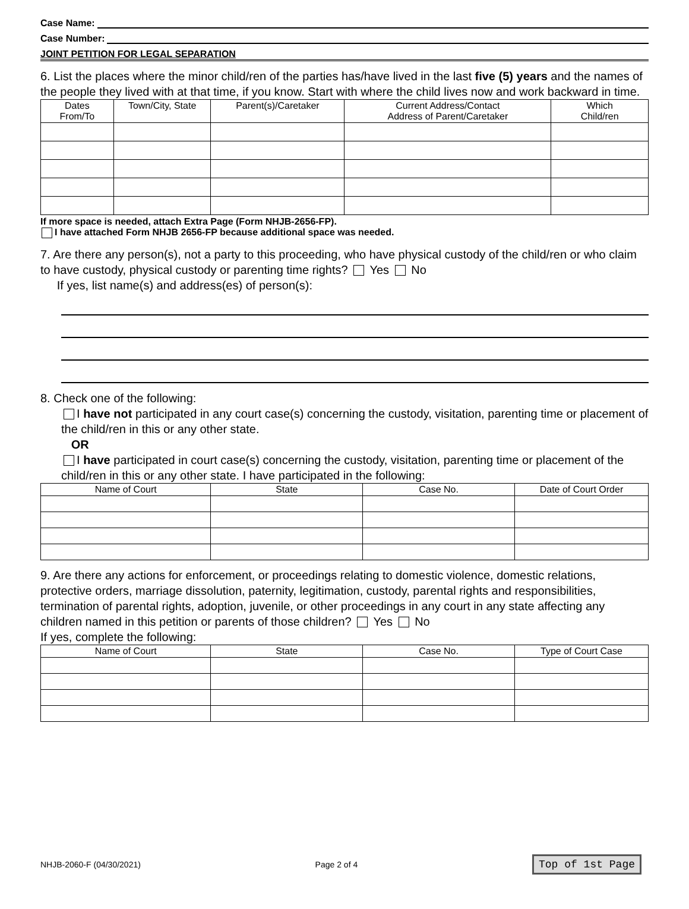Case Name:
Case Number:
JOINT PETITION FOR LEGAL SEPARATION
6. List the places where the minor child/ren of the parties has/have lived in the last five (5) years and the names of the people they lived with at that time, if you know. Start with where the child lives now and work backward in time.
| Dates From/To | Town/City, State | Parent(s)/Caretaker | Current Address/Contact Address of Parent/Caretaker | Which Child/ren |
| --- | --- | --- | --- | --- |
If more space is needed, attach Extra Page (Form NHJB-2656-FP).
I have attached Form NHJB 2656-FP because additional space was needed.
7. Are there any person(s), not a party to this proceeding, who have physical custody of the child/ren or who claim to have custody, physical custody or parenting time rights? Yes No
If yes, list name(s) and address(es) of person(s):
8. Check one of the following:
I have not participated in any court case(s) concerning the custody, visitation, parenting time or placement of the child/ren in this or any other state.
OR
I have participated in court case(s) concerning the custody, visitation, parenting time or placement of the child/ren in this or any other state. I have participated in the following:
| Name of Court | State | Case No. | Date of Court Order |
| --- | --- | --- | --- |
9. Are there any actions for enforcement, or proceedings relating to domestic violence, domestic relations, protective orders, marriage dissolution, paternity, legitimation, custody, parental rights and responsibilities, termination of parental rights, adoption, juvenile, or other proceedings in any court in any state affecting any children named in this petition or parents of those children? Yes No
If yes, complete the following:
| Name of Court | State | Case No. | Type of Court Case |
| --- | --- | --- | --- |
NHJB-2060-F (04/30/2021) Page 2 of 4 Top of 1st Page